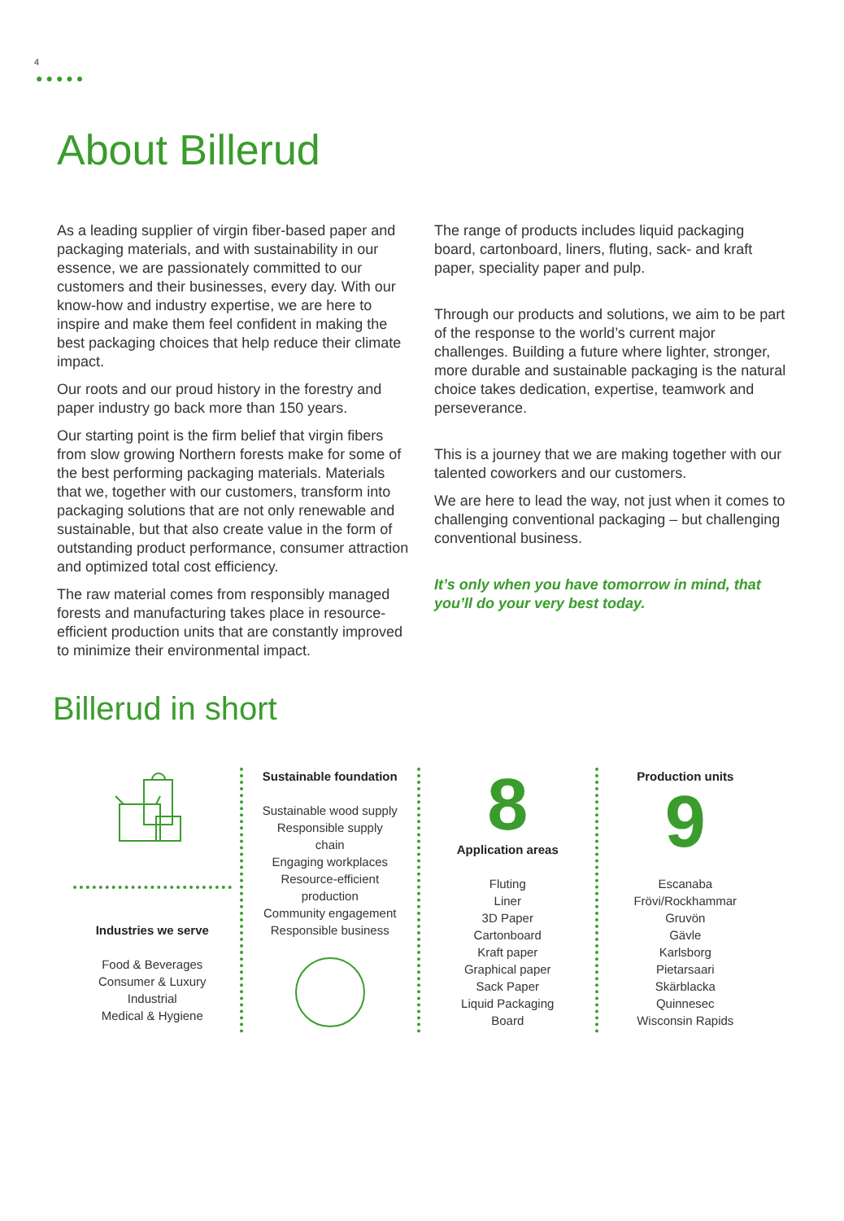4
●●●●●
About Billerud
As a leading supplier of virgin fiber-based paper and packaging materials, and with sustainability in our essence, we are passionately committed to our customers and their businesses, every day. With our know-how and industry expertise, we are here to inspire and make them feel confident in making the best packaging choices that help reduce their climate impact.
Our roots and our proud history in the forestry and paper industry go back more than 150 years.
Our starting point is the firm belief that virgin fibers from slow growing Northern forests make for some of the best performing packaging materials. Materials that we, together with our customers, transform into packaging solutions that are not only renewable and sustainable, but that also create value in the form of outstanding product performance, consumer attraction and optimized total cost efficiency.
The raw material comes from responsibly managed forests and manufacturing takes place in resource-efficient production units that are constantly improved to minimize their environmental impact.
The range of products includes liquid packaging board, cartonboard, liners, fluting, sack- and kraft paper, speciality paper and pulp.
Through our products and solutions, we aim to be part of the response to the world’s current major challenges. Building a future where lighter, stronger, more durable and sustainable packaging is the natural choice takes dedication, expertise, teamwork and perseverance.
This is a journey that we are making together with our talented coworkers and our customers.
We are here to lead the way, not just when it comes to challenging conventional packaging – but challenging conventional business.
It’s only when you have tomorrow in mind, that you’ll do your very best today.
Billerud in short
Industries we serve
Food & Beverages
Consumer & Luxury
Industrial
Medical & Hygiene
Sustainable foundation
Sustainable wood supply
Responsible supply
chain
Engaging workplaces
Resource-efficient
production
Community engagement
Responsible business
8
Application areas
Fluting
Liner
3D Paper
Cartonboard
Kraft paper
Graphical paper
Sack Paper
Liquid Packaging
Board
Production units
9
Escanaba
Frövi/Rockhammar
Gruvön
Gävle
Karlsborg
Pietarsaari
Skärblacka
Quinnesec
Wisconsin Rapids